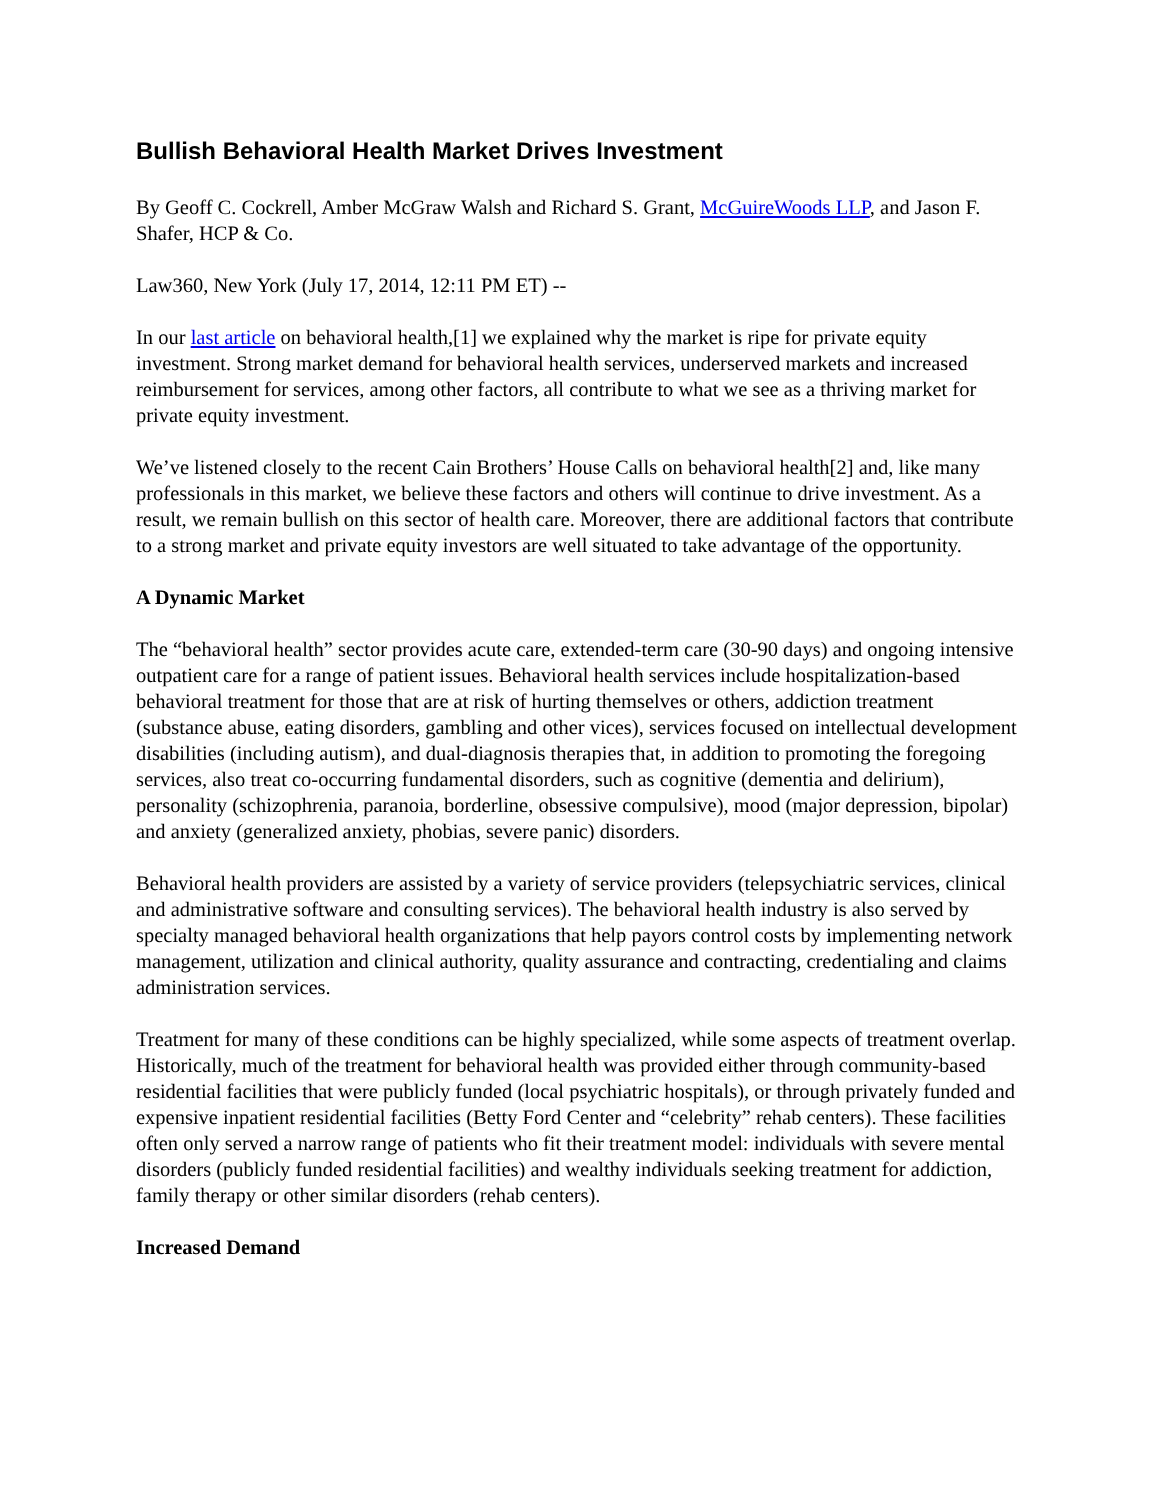Bullish Behavioral Health Market Drives Investment
By Geoff C. Cockrell, Amber McGraw Walsh and Richard S. Grant, McGuireWoods LLP, and Jason F. Shafer, HCP & Co.
Law360, New York (July 17, 2014, 12:11 PM ET) --
In our last article on behavioral health,[1] we explained why the market is ripe for private equity investment. Strong market demand for behavioral health services, underserved markets and increased reimbursement for services, among other factors, all contribute to what we see as a thriving market for private equity investment.
We’ve listened closely to the recent Cain Brothers’ House Calls on behavioral health[2] and, like many professionals in this market, we believe these factors and others will continue to drive investment. As a result, we remain bullish on this sector of health care. Moreover, there are additional factors that contribute to a strong market and private equity investors are well situated to take advantage of the opportunity.
A Dynamic Market
The “behavioral health” sector provides acute care, extended-term care (30-90 days) and ongoing intensive outpatient care for a range of patient issues. Behavioral health services include hospitalization-based behavioral treatment for those that are at risk of hurting themselves or others, addiction treatment (substance abuse, eating disorders, gambling and other vices), services focused on intellectual development disabilities (including autism), and dual-diagnosis therapies that, in addition to promoting the foregoing services, also treat co-occurring fundamental disorders, such as cognitive (dementia and delirium), personality (schizophrenia, paranoia, borderline, obsessive compulsive), mood (major depression, bipolar) and anxiety (generalized anxiety, phobias, severe panic) disorders.
Behavioral health providers are assisted by a variety of service providers (telepsychiatric services, clinical and administrative software and consulting services). The behavioral health industry is also served by specialty managed behavioral health organizations that help payors control costs by implementing network management, utilization and clinical authority, quality assurance and contracting, credentialing and claims administration services.
Treatment for many of these conditions can be highly specialized, while some aspects of treatment overlap. Historically, much of the treatment for behavioral health was provided either through community-based residential facilities that were publicly funded (local psychiatric hospitals), or through privately funded and expensive inpatient residential facilities (Betty Ford Center and “celebrity” rehab centers). These facilities often only served a narrow range of patients who fit their treatment model: individuals with severe mental disorders (publicly funded residential facilities) and wealthy individuals seeking treatment for addiction, family therapy or other similar disorders (rehab centers).
Increased Demand